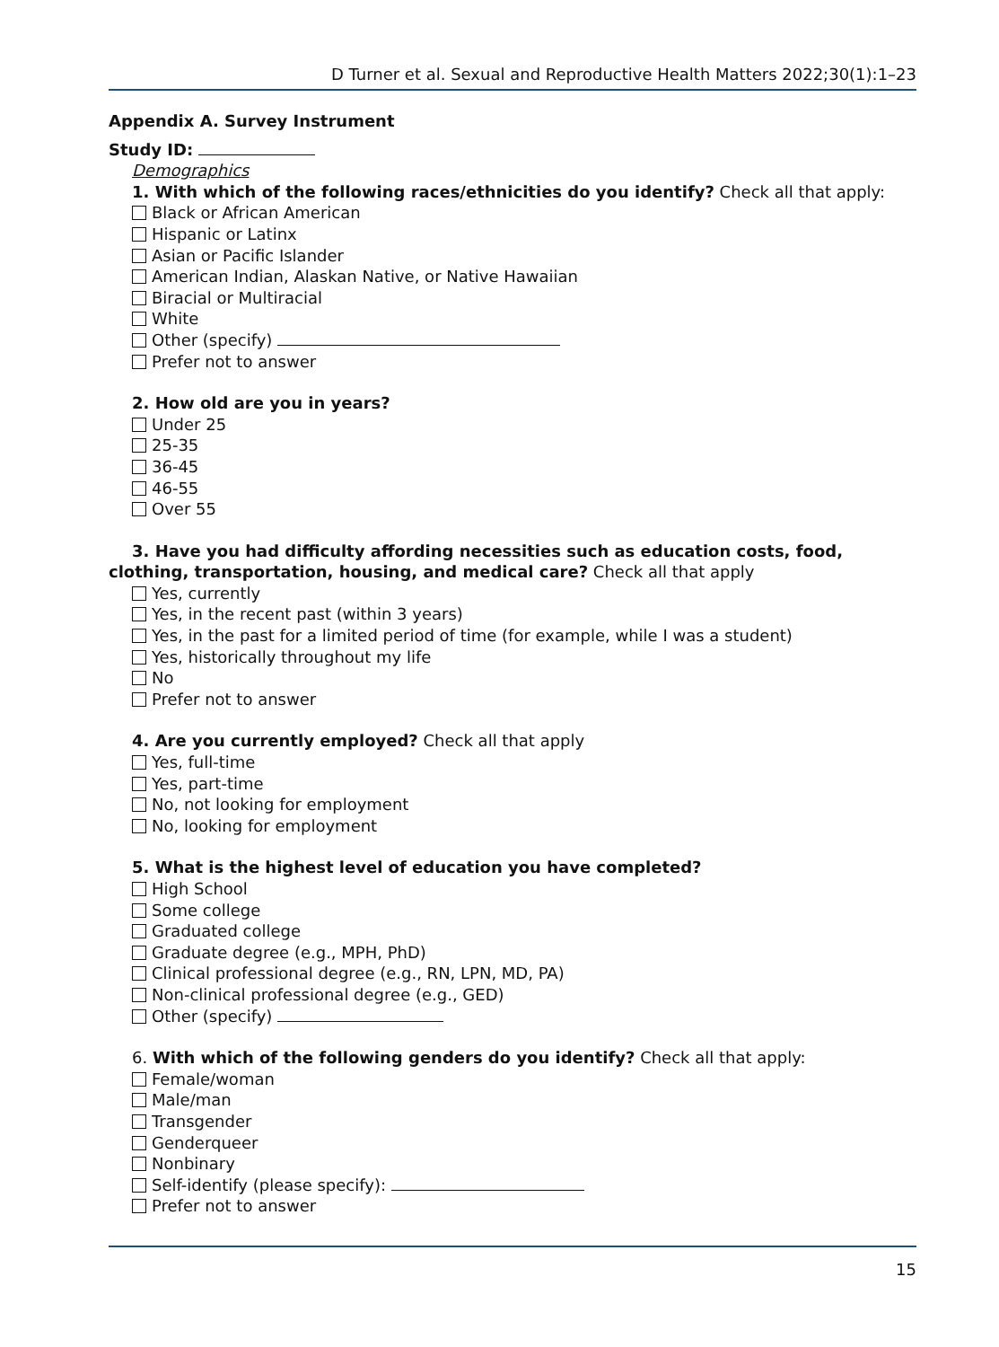D Turner et al. Sexual and Reproductive Health Matters 2022;30(1):1–23
Appendix A. Survey Instrument
Study ID:
Demographics
1. With which of the following races/ethnicities do you identify? Check all that apply:
Black or African American
Hispanic or Latinx
Asian or Pacific Islander
American Indian, Alaskan Native, or Native Hawaiian
Biracial or Multiracial
White
Other (specify)
Prefer not to answer
2. How old are you in years?
Under 25
25-35
36-45
46-55
Over 55
3. Have you had difficulty affording necessities such as education costs, food, clothing, transportation, housing, and medical care? Check all that apply
Yes, currently
Yes, in the recent past (within 3 years)
Yes, in the past for a limited period of time (for example, while I was a student)
Yes, historically throughout my life
No
Prefer not to answer
4. Are you currently employed? Check all that apply
Yes, full-time
Yes, part-time
No, not looking for employment
No, looking for employment
5. What is the highest level of education you have completed?
High School
Some college
Graduated college
Graduate degree (e.g., MPH, PhD)
Clinical professional degree (e.g., RN, LPN, MD, PA)
Non-clinical professional degree (e.g., GED)
Other (specify)
6. With which of the following genders do you identify? Check all that apply:
Female/woman
Male/man
Transgender
Genderqueer
Nonbinary
Self-identify (please specify):
Prefer not to answer
15